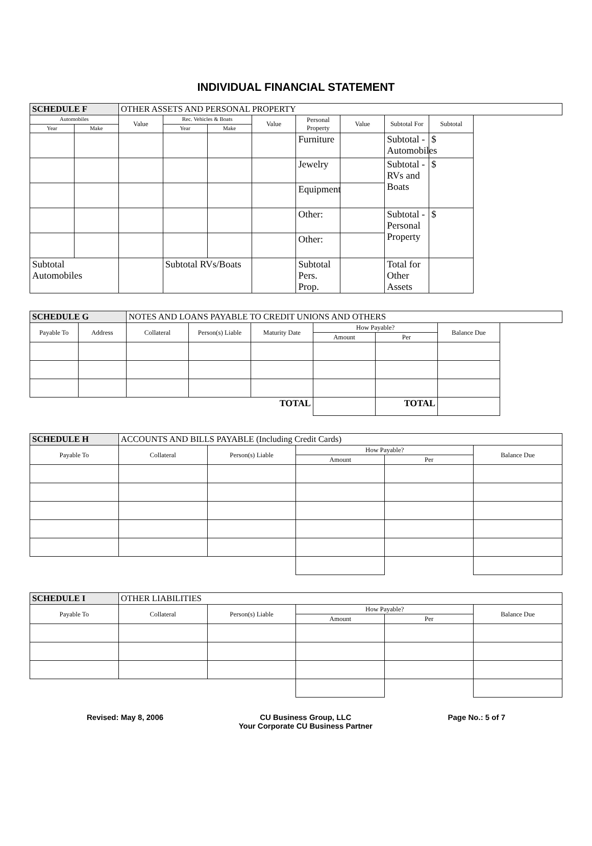INDIVIDUAL FINANCIAL STATEMENT
| SCHEDULE F | | OTHER ASSETS AND PERSONAL PROPERTY | | | | | | | |
| Automobiles | | Value | Rec. Vehicles & Boats | | Value | Personal Property | Value | Subtotal For | Subtotal |
| Year | Make | | Year | Make | | | | | |
| | | | | | | Furniture | | Subtotal - Automobiles | $ |
| | | | | | | Jewelry | | Subtotal - RVs and Boats | $ |
| | | | | | | Equipment | | | |
| | | | | | | Other: | | Subtotal - Personal Property | $ |
| | | | | | | Other: | | | |
| Subtotal Automobiles | | | Subtotal RVs/Boats | | | Subtotal Pers. Prop. | | Total for Other Assets | |
| SCHEDULE G | | NOTES AND LOANS PAYABLE TO CREDIT UNIONS AND OTHERS | | | | | |
| Payable To | Address | Collateral | Person(s) Liable | Maturity Date | How Payable? | | Balance Due |
| | | | | | Amount | Per | |
| TOTAL | | | | | | TOTAL | |
| SCHEDULE H | ACCOUNTS AND BILLS PAYABLE (Including Credit Cards) | | | | |
| Payable To | Collateral | Person(s) Liable | How Payable? | | Balance Due |
| | | | Amount | Per | |
| SCHEDULE I | OTHER LIABILITIES | | | | |
| Payable To | Collateral | Person(s) Liable | How Payable? | | Balance Due |
| | | | Amount | Per | |
Revised: May 8, 2006 CU Business Group, LLC
Your Corporate CU Business Partner
Page No.: 5 of 7